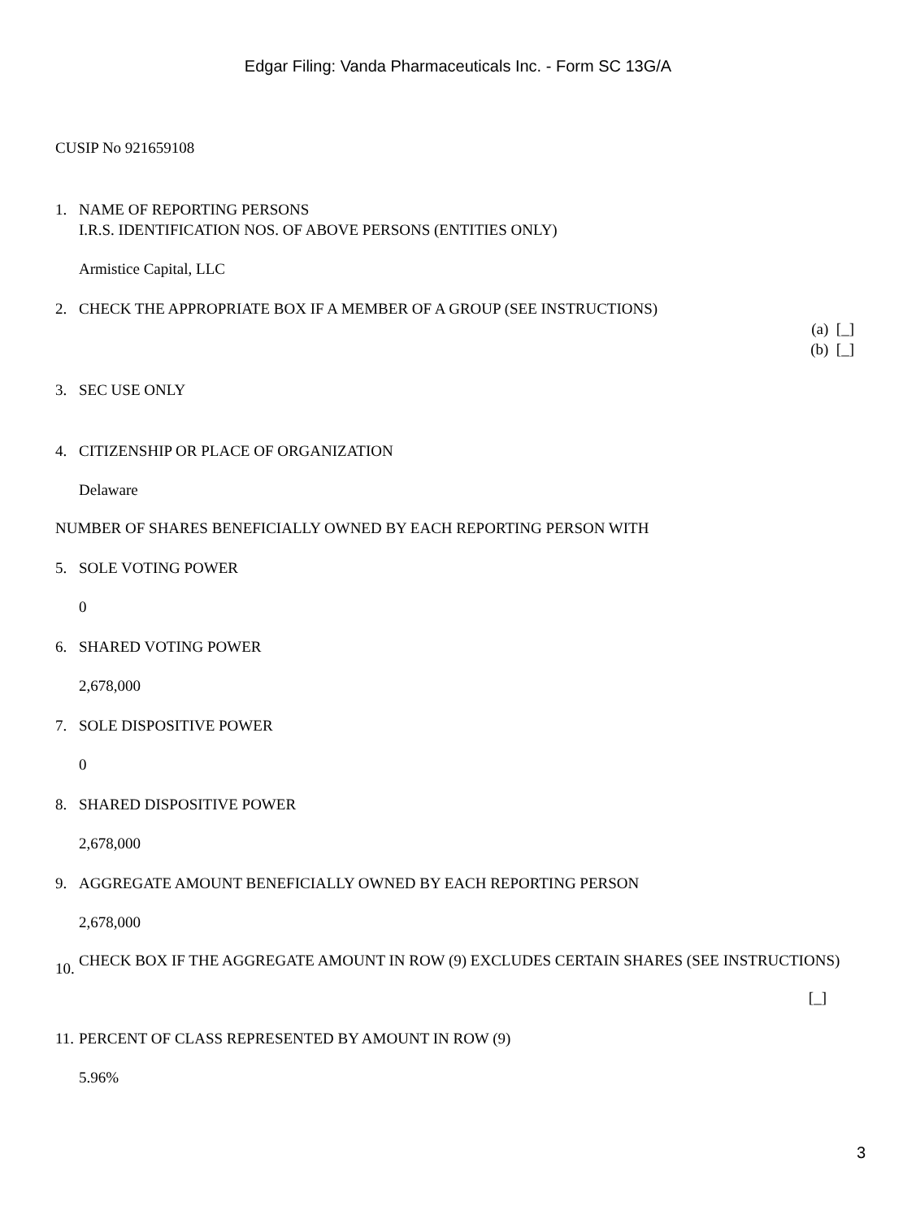Edgar Filing: Vanda Pharmaceuticals Inc. - Form SC 13G/A
CUSIP No 921659108
1. NAME OF REPORTING PERSONS
I.R.S. IDENTIFICATION NOS. OF ABOVE PERSONS (ENTITIES ONLY)
Armistice Capital, LLC
2. CHECK THE APPROPRIATE BOX IF A MEMBER OF A GROUP (SEE INSTRUCTIONS)
(a) [_]
(b) [_]
3. SEC USE ONLY
4. CITIZENSHIP OR PLACE OF ORGANIZATION
Delaware
NUMBER OF SHARES BENEFICIALLY OWNED BY EACH REPORTING PERSON WITH
5. SOLE VOTING POWER
0
6. SHARED VOTING POWER
2,678,000
7. SOLE DISPOSITIVE POWER
0
8. SHARED DISPOSITIVE POWER
2,678,000
9. AGGREGATE AMOUNT BENEFICIALLY OWNED BY EACH REPORTING PERSON
2,678,000
10. CHECK BOX IF THE AGGREGATE AMOUNT IN ROW (9) EXCLUDES CERTAIN SHARES (SEE INSTRUCTIONS)
[_]
11. PERCENT OF CLASS REPRESENTED BY AMOUNT IN ROW (9)
5.96%
3